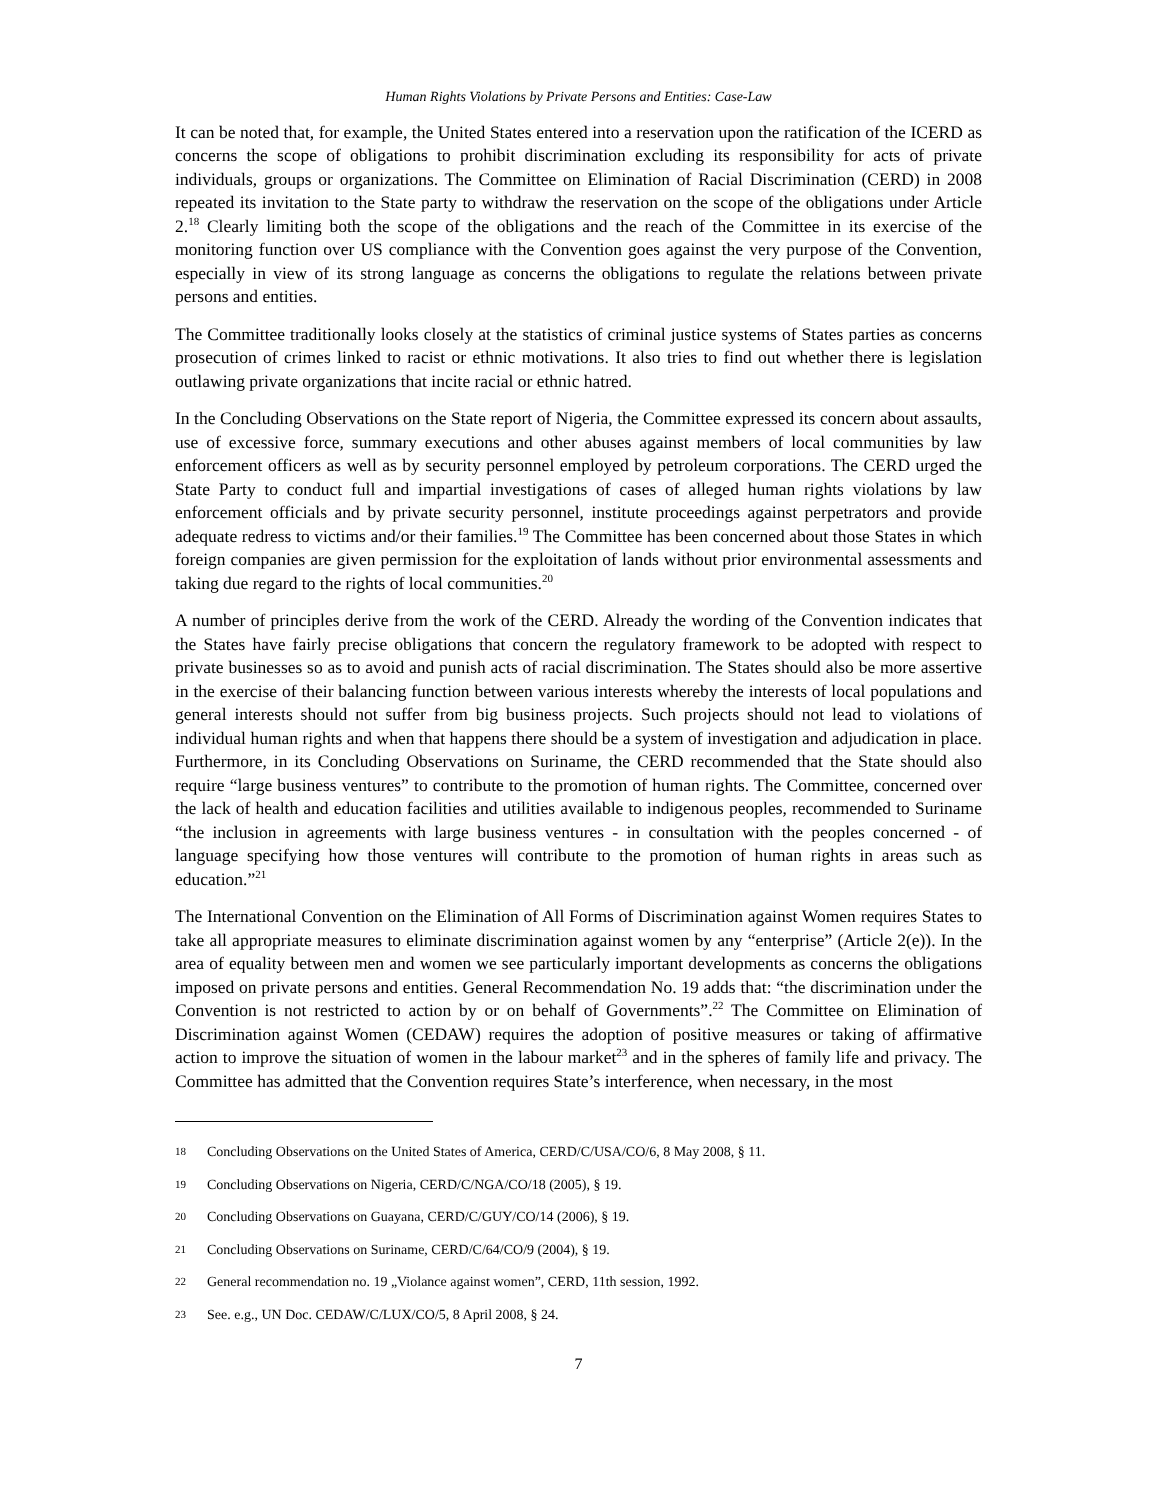Human Rights Violations by Private Persons and Entities: Case-Law
It can be noted that, for example, the United States entered into a reservation upon the ratification of the ICERD as concerns the scope of obligations to prohibit discrimination excluding its responsibility for acts of private individuals, groups or organizations. The Committee on Elimination of Racial Discrimination (CERD) in 2008 repeated its invitation to the State party to withdraw the reservation on the scope of the obligations under Article 2.<sup>18</sup> Clearly limiting both the scope of the obligations and the reach of the Committee in its exercise of the monitoring function over US compliance with the Convention goes against the very purpose of the Convention, especially in view of its strong language as concerns the obligations to regulate the relations between private persons and entities.
The Committee traditionally looks closely at the statistics of criminal justice systems of States parties as concerns prosecution of crimes linked to racist or ethnic motivations. It also tries to find out whether there is legislation outlawing private organizations that incite racial or ethnic hatred.
In the Concluding Observations on the State report of Nigeria, the Committee expressed its concern about assaults, use of excessive force, summary executions and other abuses against members of local communities by law enforcement officers as well as by security personnel employed by petroleum corporations. The CERD urged the State Party to conduct full and impartial investigations of cases of alleged human rights violations by law enforcement officials and by private security personnel, institute proceedings against perpetrators and provide adequate redress to victims and/or their families.<sup>19</sup> The Committee has been concerned about those States in which foreign companies are given permission for the exploitation of lands without prior environmental assessments and taking due regard to the rights of local communities.<sup>20</sup>
A number of principles derive from the work of the CERD. Already the wording of the Convention indicates that the States have fairly precise obligations that concern the regulatory framework to be adopted with respect to private businesses so as to avoid and punish acts of racial discrimination. The States should also be more assertive in the exercise of their balancing function between various interests whereby the interests of local populations and general interests should not suffer from big business projects. Such projects should not lead to violations of individual human rights and when that happens there should be a system of investigation and adjudication in place. Furthermore, in its Concluding Observations on Suriname, the CERD recommended that the State should also require “large business ventures” to contribute to the promotion of human rights. The Committee, concerned over the lack of health and education facilities and utilities available to indigenous peoples, recommended to Suriname “the inclusion in agreements with large business ventures - in consultation with the peoples concerned - of language specifying how those ventures will contribute to the promotion of human rights in areas such as education.”<sup>21</sup>
The International Convention on the Elimination of All Forms of Discrimination against Women requires States to take all appropriate measures to eliminate discrimination against women by any “enterprise” (Article 2(e)). In the area of equality between men and women we see particularly important developments as concerns the obligations imposed on private persons and entities. General Recommendation No. 19 adds that: “the discrimination under the Convention is not restricted to action by or on behalf of Governments”.<sup>22</sup> The Committee on Elimination of Discrimination against Women (CEDAW) requires the adoption of positive measures or taking of affirmative action to improve the situation of women in the labour market<sup>23</sup> and in the spheres of family life and privacy. The Committee has admitted that the Convention requires State’s interference, when necessary, in the most
18 Concluding Observations on the United States of America, CERD/C/USA/CO/6, 8 May 2008, § 11.
19 Concluding Observations on Nigeria, CERD/C/NGA/CO/18 (2005), § 19.
20 Concluding Observations on Guayana, CERD/C/GUY/CO/14 (2006), § 19.
21 Concluding Observations on Suriname, CERD/C/64/CO/9 (2004), § 19.
22 General recommendation no. 19 „Violance against women”, CERD, 11th session, 1992.
23 See. e.g., UN Doc. CEDAW/C/LUX/CO/5, 8 April 2008, § 24.
7